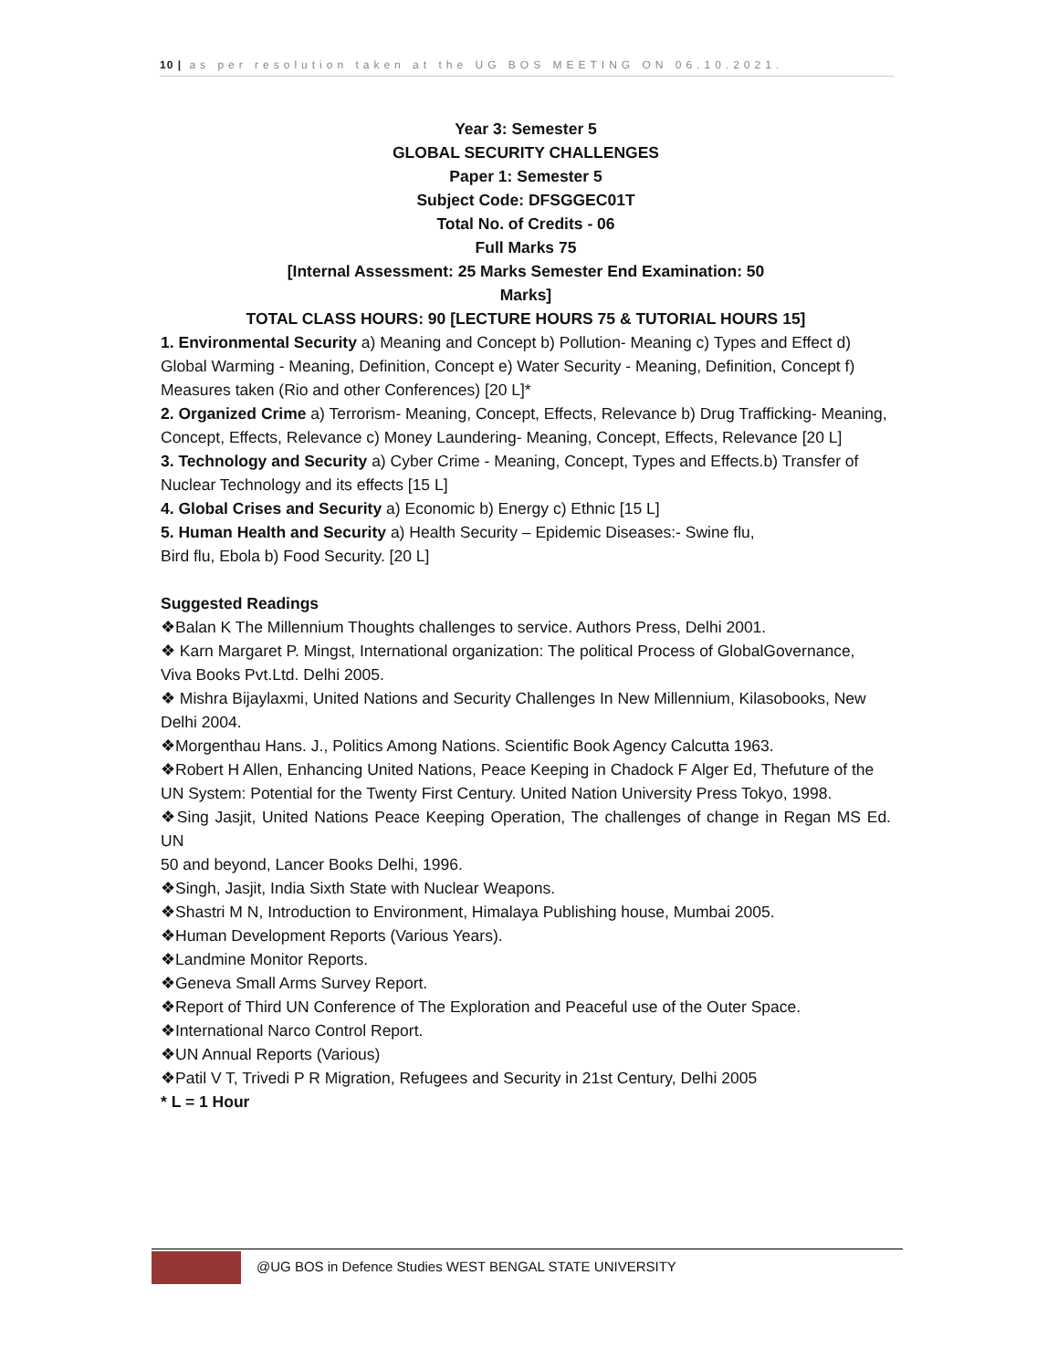10 | as per resolution taken at the UG BOS MEETING ON 06.10.2021.
Year 3: Semester 5
GLOBAL SECURITY CHALLENGES
Paper 1: Semester 5
Subject Code: DFSGGEC01T
Total No. of Credits - 06
Full Marks 75
[Internal Assessment: 25 Marks Semester End Examination: 50
Marks]
TOTAL CLASS HOURS: 90 [LECTURE HOURS 75 & TUTORIAL HOURS 15]
1. Environmental Security a) Meaning and Concept b) Pollution- Meaning c) Types and Effect d) Global Warming - Meaning, Definition, Concept e) Water Security - Meaning, Definition, Concept f) Measures taken (Rio and other Conferences) [20 L]*
2. Organized Crime a) Terrorism- Meaning, Concept, Effects, Relevance b) Drug Trafficking- Meaning, Concept, Effects, Relevance c) Money Laundering- Meaning, Concept, Effects, Relevance [20 L]
3. Technology and Security a) Cyber Crime - Meaning, Concept, Types and Effects.b) Transfer of Nuclear Technology and its effects [15 L]
4. Global Crises and Security a) Economic b) Energy c) Ethnic [15 L]
5. Human Health and Security a) Health Security – Epidemic Diseases:- Swine flu,
Bird flu, Ebola b) Food Security. [20 L]
Suggested Readings
❖Balan K The Millennium Thoughts challenges to service. Authors Press, Delhi 2001.
❖ Karn Margaret P. Mingst, International organization: The political Process of GlobalGovernance,
Viva Books Pvt.Ltd. Delhi 2005.
❖ Mishra Bijaylaxmi, United Nations and Security Challenges In New Millennium, Kilasobooks, New
Delhi 2004.
❖Morgenthau Hans. J., Politics Among Nations. Scientific Book Agency Calcutta 1963.
❖Robert H Allen, Enhancing United Nations, Peace Keeping in Chadock F Alger Ed, Thefuture of the
UN System: Potential for the Twenty First Century. United Nation University Press Tokyo, 1998.
❖Sing Jasjit, United Nations Peace Keeping Operation, The challenges of change in Regan MS Ed. UN
50 and beyond, Lancer Books Delhi, 1996.
❖Singh, Jasjit, India Sixth State with Nuclear Weapons.
❖Shastri M N, Introduction to Environment, Himalaya Publishing house, Mumbai 2005.
❖Human Development Reports (Various Years).
❖Landmine Monitor Reports.
❖Geneva Small Arms Survey Report.
❖Report of Third UN Conference of The Exploration and Peaceful use of the Outer Space.
❖International Narco Control Report.
❖UN Annual Reports (Various)
❖Patil V T, Trivedi P R Migration, Refugees and Security in 21st Century, Delhi 2005
* L = 1 Hour
@UG BOS in Defence Studies WEST BENGAL STATE UNIVERSITY